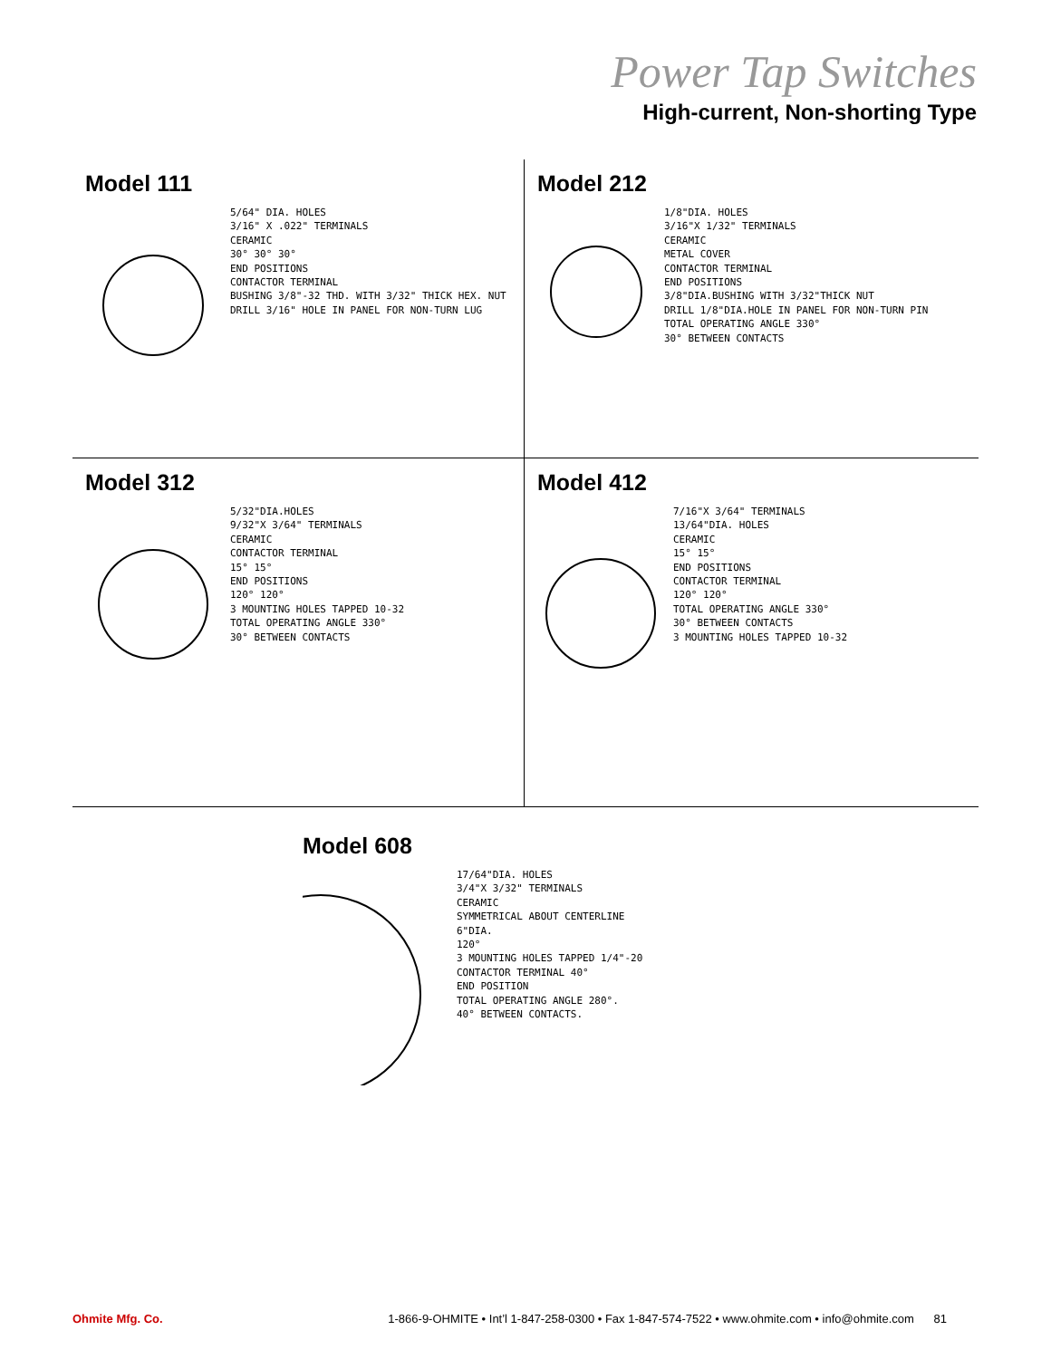Power Tap Switches
High-current, Non-shorting Type
Model 111
5/64" DIA. HOLES
3/16" X .022" TERMINALS
CERAMIC
30° 30° 30°
END POSITIONS
CONTACTOR TERMINAL
BUSHING 3/8"-32 THD. WITH 3/32" THICK HEX. NUT
DRILL 3/16" HOLE IN PANEL FOR NON-TURN LUG
Model 212
1/8"DIA. HOLES
3/16"X 1/32" TERMINALS
CERAMIC
METAL COVER
CONTACTOR TERMINAL
END POSITIONS
3/8"DIA.BUSHING WITH 3/32"THICK NUT
DRILL 1/8"DIA.HOLE IN PANEL FOR NON-TURN PIN
TOTAL OPERATING ANGLE 330°
30° BETWEEN CONTACTS
Model 312
5/32"DIA.HOLES
9/32"X 3/64" TERMINALS
CERAMIC
CONTACTOR TERMINAL
15° 15°
END POSITIONS
120° 120°
3 MOUNTING HOLES TAPPED 10-32
TOTAL OPERATING ANGLE 330°
30° BETWEEN CONTACTS
Model 412
7/16"X 3/64" TERMINALS
13/64"DIA. HOLES
CERAMIC
15° 15°
END POSITIONS
CONTACTOR TERMINAL
120° 120°
TOTAL OPERATING ANGLE 330°
30° BETWEEN CONTACTS
3 MOUNTING HOLES TAPPED 10-32
Model 608
17/64"DIA. HOLES
3/4"X 3/32" TERMINALS
CERAMIC
SYMMETRICAL ABOUT CENTERLINE
6"DIA.
120°
3 MOUNTING HOLES TAPPED 1/4"-20
CONTACTOR TERMINAL 40°
END POSITION
TOTAL OPERATING ANGLE 280°.
40° BETWEEN CONTACTS.
Ohmite Mfg. Co. 1-866-9-OHMITE • Int’l 1-847-258-0300 • Fax 1-847-574-7522 • www.ohmite.com • info@ohmite.com 81